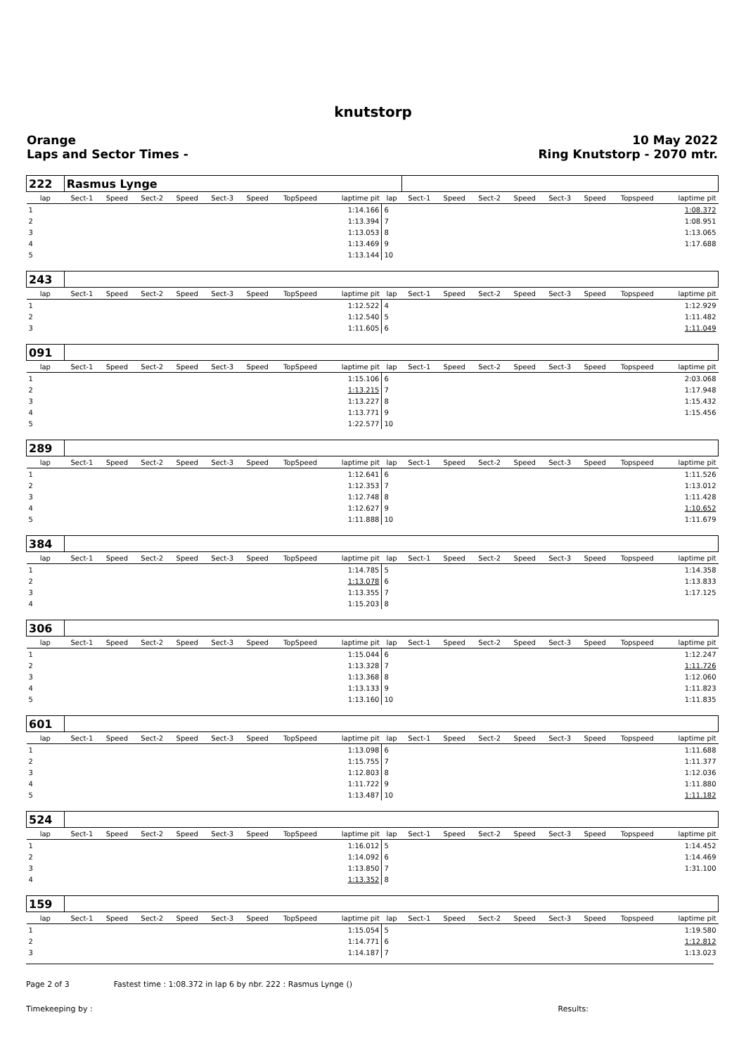knutstorp
Orange
Laps and Sector Times -
10 May 2022
Ring Knutstorp - 2070 mtr.
| 222 | Rasmus Lynge | | | | | | | | | | | | | | | | |
| lap | Sect-1 | Speed | Sect-2 | Speed | Sect-3 | Speed | TopSpeed | laptime pit | lap | Sect-1 | Speed | Sect-2 | Speed | Sect-3 | Speed | Topspeed | laptime pit |
| 1 | | | | | | | | 1:14.166 | 6 | | | | | | | | 1:08.372 |
| 2 | | | | | | | | 1:13.394 | 7 | | | | | | | | 1:08.951 |
| 3 | | | | | | | | 1:13.053 | 8 | | | | | | | | 1:13.065 |
| 4 | | | | | | | | 1:13.469 | 9 | | | | | | | | 1:17.688 |
| 5 | | | | | | | | 1:13.144 | 10 | | | | | | | | |
| 243 | | | | | | | | | | | | | | | | | |
| lap | Sect-1 | Speed | Sect-2 | Speed | Sect-3 | Speed | TopSpeed | laptime pit | lap | Sect-1 | Speed | Sect-2 | Speed | Sect-3 | Speed | Topspeed | laptime pit |
| 1 | | | | | | | | 1:12.522 | 4 | | | | | | | | 1:12.929 |
| 2 | | | | | | | | 1:12.540 | 5 | | | | | | | | 1:11.482 |
| 3 | | | | | | | | 1:11.605 | 6 | | | | | | | | 1:11.049 |
| 091 | | | | | | | | | | | | | | | | | |
| lap | Sect-1 | Speed | Sect-2 | Speed | Sect-3 | Speed | TopSpeed | laptime pit | lap | Sect-1 | Speed | Sect-2 | Speed | Sect-3 | Speed | Topspeed | laptime pit |
| 1 | | | | | | | | 1:15.106 | 6 | | | | | | | | 2:03.068 |
| 2 | | | | | | | | 1:13.215 | 7 | | | | | | | | 1:17.948 |
| 3 | | | | | | | | 1:13.227 | 8 | | | | | | | | 1:15.432 |
| 4 | | | | | | | | 1:13.771 | 9 | | | | | | | | 1:15.456 |
| 5 | | | | | | | | 1:22.577 | 10 | | | | | | | | |
| 289 | | | | | | | | | | | | | | | | | |
| lap | Sect-1 | Speed | Sect-2 | Speed | Sect-3 | Speed | TopSpeed | laptime pit | lap | Sect-1 | Speed | Sect-2 | Speed | Sect-3 | Speed | Topspeed | laptime pit |
| 1 | | | | | | | | 1:12.641 | 6 | | | | | | | | 1:11.526 |
| 2 | | | | | | | | 1:12.353 | 7 | | | | | | | | 1:13.012 |
| 3 | | | | | | | | 1:12.748 | 8 | | | | | | | | 1:11.428 |
| 4 | | | | | | | | 1:12.627 | 9 | | | | | | | | 1:10.652 |
| 5 | | | | | | | | 1:11.888 | 10 | | | | | | | | 1:11.679 |
| 384 | | | | | | | | | | | | | | | | | |
| lap | Sect-1 | Speed | Sect-2 | Speed | Sect-3 | Speed | TopSpeed | laptime pit | lap | Sect-1 | Speed | Sect-2 | Speed | Sect-3 | Speed | Topspeed | laptime pit |
| 1 | | | | | | | | 1:14.785 | 5 | | | | | | | | 1:14.358 |
| 2 | | | | | | | | 1:13.078 | 6 | | | | | | | | 1:13.833 |
| 3 | | | | | | | | 1:13.355 | 7 | | | | | | | | 1:17.125 |
| 4 | | | | | | | | 1:15.203 | 8 | | | | | | | | |
| 306 | | | | | | | | | | | | | | | | | |
| lap | Sect-1 | Speed | Sect-2 | Speed | Sect-3 | Speed | TopSpeed | laptime pit | lap | Sect-1 | Speed | Sect-2 | Speed | Sect-3 | Speed | Topspeed | laptime pit |
| 1 | | | | | | | | 1:15.044 | 6 | | | | | | | | 1:12.247 |
| 2 | | | | | | | | 1:13.328 | 7 | | | | | | | | 1:11.726 |
| 3 | | | | | | | | 1:13.368 | 8 | | | | | | | | 1:12.060 |
| 4 | | | | | | | | 1:13.133 | 9 | | | | | | | | 1:11.823 |
| 5 | | | | | | | | 1:13.160 | 10 | | | | | | | | 1:11.835 |
| 601 | | | | | | | | | | | | | | | | | |
| lap | Sect-1 | Speed | Sect-2 | Speed | Sect-3 | Speed | TopSpeed | laptime pit | lap | Sect-1 | Speed | Sect-2 | Speed | Sect-3 | Speed | Topspeed | laptime pit |
| 1 | | | | | | | | 1:13.098 | 6 | | | | | | | | 1:11.688 |
| 2 | | | | | | | | 1:15.755 | 7 | | | | | | | | 1:11.377 |
| 3 | | | | | | | | 1:12.803 | 8 | | | | | | | | 1:12.036 |
| 4 | | | | | | | | 1:11.722 | 9 | | | | | | | | 1:11.880 |
| 5 | | | | | | | | 1:13.487 | 10 | | | | | | | | 1:11.182 |
| 524 | | | | | | | | | | | | | | | | | |
| lap | Sect-1 | Speed | Sect-2 | Speed | Sect-3 | Speed | TopSpeed | laptime pit | lap | Sect-1 | Speed | Sect-2 | Speed | Sect-3 | Speed | Topspeed | laptime pit |
| 1 | | | | | | | | 1:16.012 | 5 | | | | | | | | 1:14.452 |
| 2 | | | | | | | | 1:14.092 | 6 | | | | | | | | 1:14.469 |
| 3 | | | | | | | | 1:13.850 | 7 | | | | | | | | 1:31.100 |
| 4 | | | | | | | | 1:13.352 | 8 | | | | | | | | |
| 159 | | | | | | | | | | | | | | | | | |
| lap | Sect-1 | Speed | Sect-2 | Speed | Sect-3 | Speed | TopSpeed | laptime pit | lap | Sect-1 | Speed | Sect-2 | Speed | Sect-3 | Speed | Topspeed | laptime pit |
| 1 | | | | | | | | 1:15.054 | 5 | | | | | | | | 1:19.580 |
| 2 | | | | | | | | 1:14.771 | 6 | | | | | | | | 1:12.812 |
| 3 | | | | | | | | 1:14.187 | 7 | | | | | | | | 1:13.023 |
Page 2 of 3 Fastest time : 1:08.372 in lap 6 by nbr. 222 : Rasmus Lynge ()
Timekeeping by : Results: